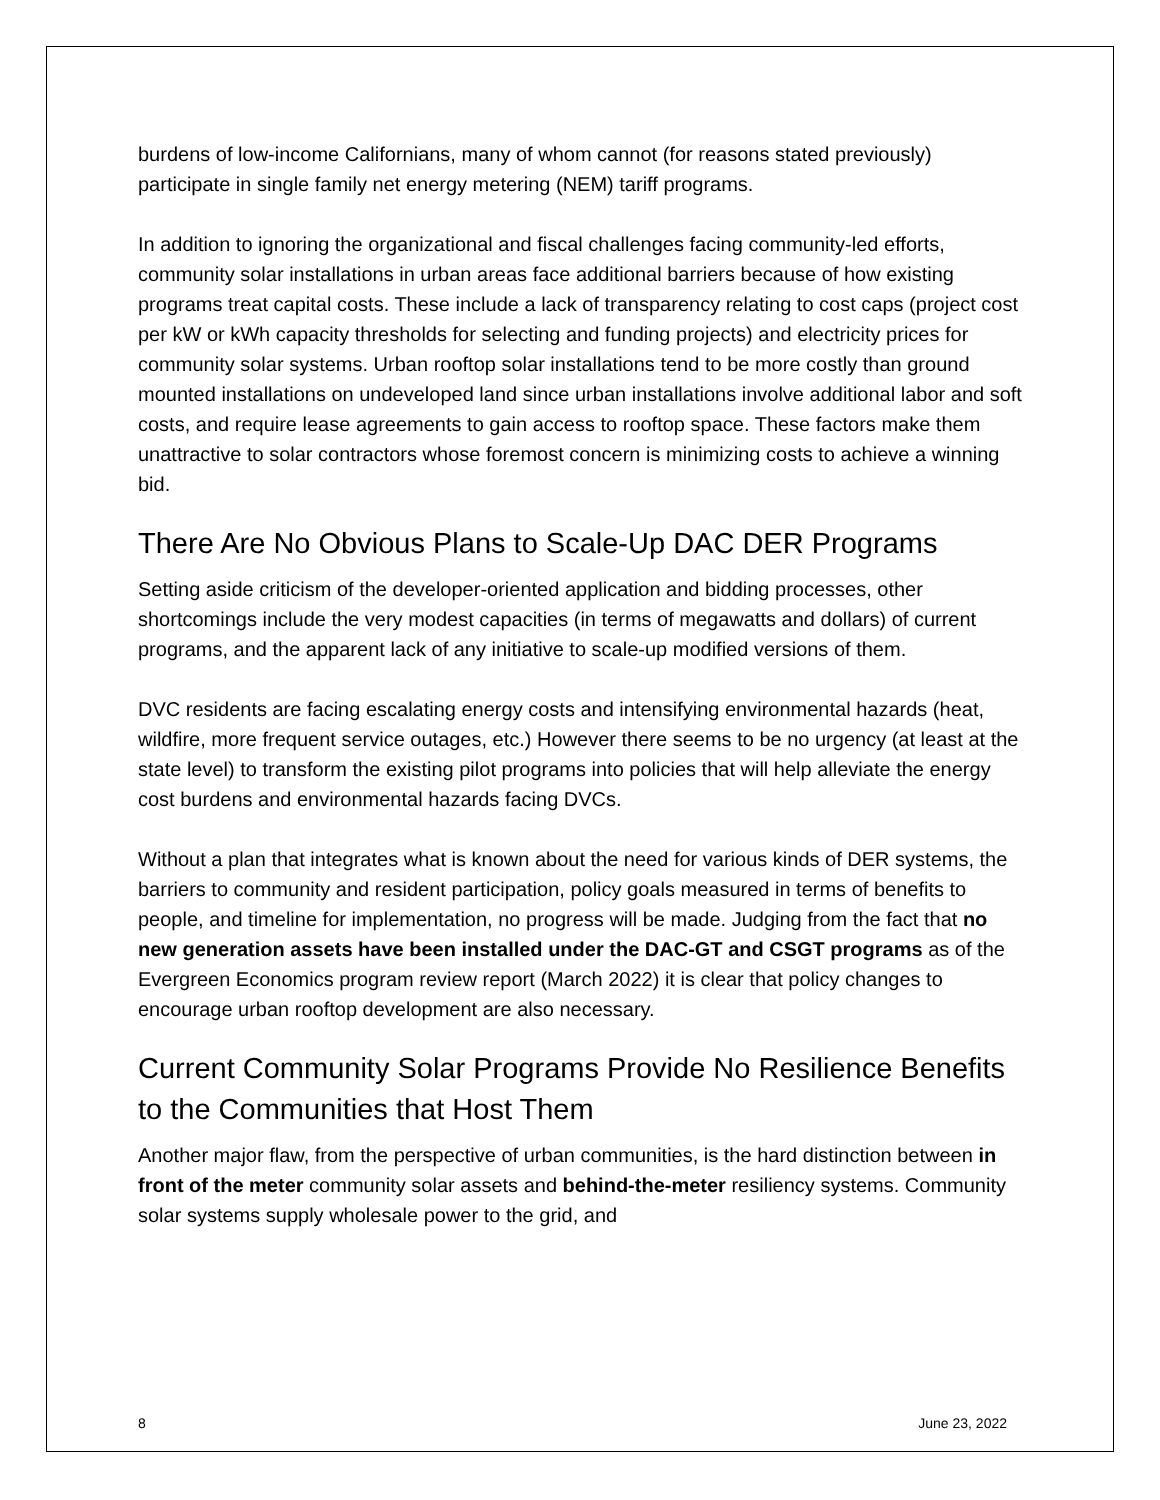burdens of low-income Californians, many of whom cannot (for reasons stated previously) participate in single family net energy metering (NEM) tariff programs.
In addition to ignoring the organizational and fiscal challenges facing community-led efforts, community solar installations in urban areas face additional barriers because of how existing programs treat capital costs. These include a lack of transparency relating to cost caps (project cost per kW or kWh capacity thresholds for selecting and funding projects) and electricity prices for community solar systems. Urban rooftop solar installations tend to be more costly than ground mounted installations on undeveloped land since urban installations involve additional labor and soft costs, and require lease agreements to gain access to rooftop space. These factors make them unattractive to solar contractors whose foremost concern is minimizing costs to achieve a winning bid.
There Are No Obvious Plans to Scale-Up DAC DER Programs
Setting aside criticism of the developer-oriented application and bidding processes, other shortcomings include the very modest capacities (in terms of megawatts and dollars) of current programs, and the apparent lack of any initiative to scale-up modified versions of them.
DVC residents are facing escalating energy costs and intensifying environmental hazards (heat, wildfire, more frequent service outages, etc.) However there seems to be no urgency (at least at the state level) to transform the existing pilot programs into policies that will help alleviate the energy cost burdens and environmental hazards facing DVCs.
Without a plan that integrates what is known about the need for various kinds of DER systems, the barriers to community and resident participation, policy goals measured in terms of benefits to people, and timeline for implementation, no progress will be made. Judging from the fact that no new generation assets have been installed under the DAC-GT and CSGT programs as of the Evergreen Economics program review report (March 2022) it is clear that policy changes to encourage urban rooftop development are also necessary.
Current Community Solar Programs Provide No Resilience Benefits to the Communities that Host Them
Another major flaw, from the perspective of urban communities, is the hard distinction between in front of the meter community solar assets and behind-the-meter resiliency systems. Community solar systems supply wholesale power to the grid, and
8 June 23, 2022